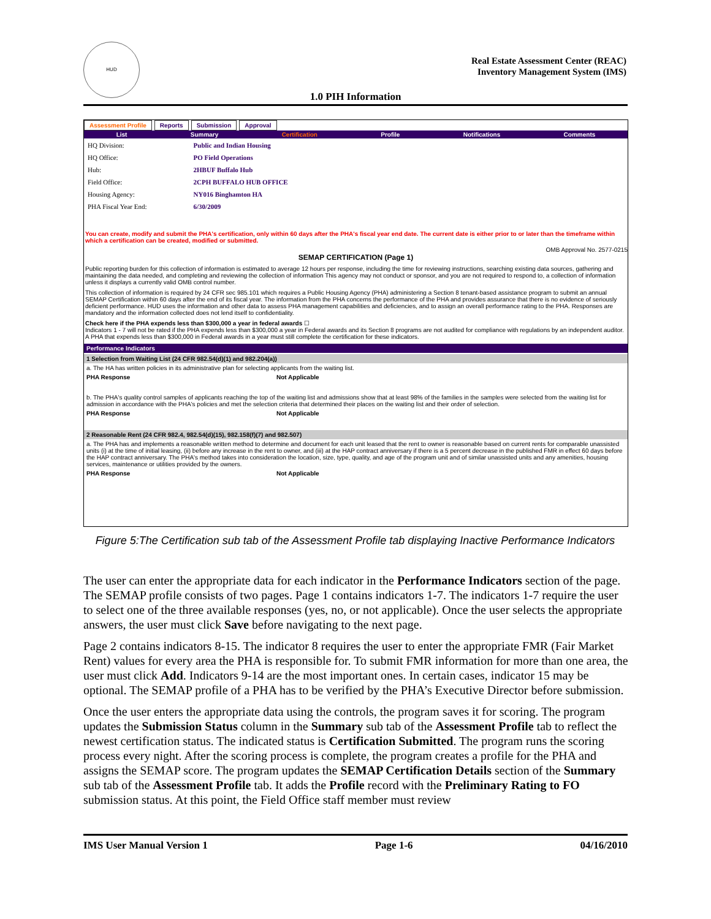HUD
Real Estate Assessment Center (REAC)
Inventory Management System (IMS)
1.0 PIH Information
Assessment Profile Reports Submission Approval
List Summary Certification Profile Notifications Comments
| HQ Division: | Public and Indian Housing |
| HQ Office: | PO Field Operations |
| Hub: | 2HBUF Buffalo Hub |
| Field Office: | 2CPH BUFFALO HUB OFFICE |
| Housing Agency: | NY016 Binghamton HA |
| PHA Fiscal Year End: | 6/30/2009 |
You can create, modify and submit the PHA's certification, only within 60 days after the PHA's fiscal year end date. The current date is either prior to or later than the timeframe within which a certification can be created, modified or submitted.
OMB Approval No. 2577-0215
SEMAP CERTIFICATION (Page 1)
Public reporting burden for this collection of information is estimated to average 12 hours per response, including the time for reviewing instructions, searching existing data sources, gathering and maintaining the data needed, and completing and reviewing the collection of information This agency may not conduct or sponsor, and you are not required to respond to, a collection of information unless it displays a currently valid OMB control number.
This collection of information is required by 24 CFR sec 985.101 which requires a Public Housing Agency (PHA) administering a Section 8 tenant-based assistance program to submit an annual SEMAP Certification within 60 days after the end of its fiscal year. The information from the PHA concerns the performance of the PHA and provides assurance that there is no evidence of seriously deficient performance. HUD uses the information and other data to assess PHA management capabilities and deficiencies, and to assign an overall performance rating to the PHA. Responses are mandatory and the information collected does not lend itself to confidentiality.
Check here if the PHA expends less than $300,000 a year in federal awards ☐
Indicators 1 - 7 will not be rated if the PHA expends less than $300,000 a year in Federal awards and its Section 8 programs are not audited for compliance with regulations by an independent auditor. A PHA that expends less than $300,000 in Federal awards in a year must still complete the certification for these indicators.
Performance Indicators
1 Selection from Waiting List (24 CFR 982.54(d)(1) and 982.204(a))
a. The HA has written policies in its administrative plan for selecting applicants from the waiting list.
PHA Response Not Applicable
b. The PHA's quality control samples of applicants reaching the top of the waiting list and admissions show that at least 98% of the families in the samples were selected from the waiting list for admission in accordance with the PHA's policies and met the selection criteria that determined their places on the waiting list and their order of selection.
PHA Response Not Applicable
2 Reasonable Rent (24 CFR 982.4, 982.54(d)(15), 982.158(f)(7) and 982.507)
a. The PHA has and implements a reasonable written method to determine and document for each unit leased that the rent to owner is reasonable based on current rents for comparable unassisted units (i) at the time of initial leasing, (ii) before any increase in the rent to owner, and (iii) at the HAP contract anniversary if there is a 5 percent decrease in the published FMR in effect 60 days before the HAP contract anniversary. The PHA's method takes into consideration the location, size, type, quality, and age of the program unit and of similar unassisted units and any amenities, housing services, maintenance or utilities provided by the owners.
PHA Response Not Applicable
Figure 5:The Certification sub tab of the Assessment Profile tab displaying Inactive Performance Indicators
The user can enter the appropriate data for each indicator in the Performance Indicators section of the page. The SEMAP profile consists of two pages. Page 1 contains indicators 1-7. The indicators 1-7 require the user to select one of the three available responses (yes, no, or not applicable). Once the user selects the appropriate answers, the user must click Save before navigating to the next page.
Page 2 contains indicators 8-15. The indicator 8 requires the user to enter the appropriate FMR (Fair Market Rent) values for every area the PHA is responsible for. To submit FMR information for more than one area, the user must click Add. Indicators 9-14 are the most important ones. In certain cases, indicator 15 may be optional. The SEMAP profile of a PHA has to be verified by the PHA’s Executive Director before submission.
Once the user enters the appropriate data using the controls, the program saves it for scoring. The program updates the Submission Status column in the Summary sub tab of the Assessment Profile tab to reflect the newest certification status. The indicated status is Certification Submitted. The program runs the scoring process every night. After the scoring process is complete, the program creates a profile for the PHA and assigns the SEMAP score. The program updates the SEMAP Certification Details section of the Summary sub tab of the Assessment Profile tab. It adds the Profile record with the Preliminary Rating to FO submission status. At this point, the Field Office staff member must review
IMS User Manual Version 1 Page 1-6 04/16/2010